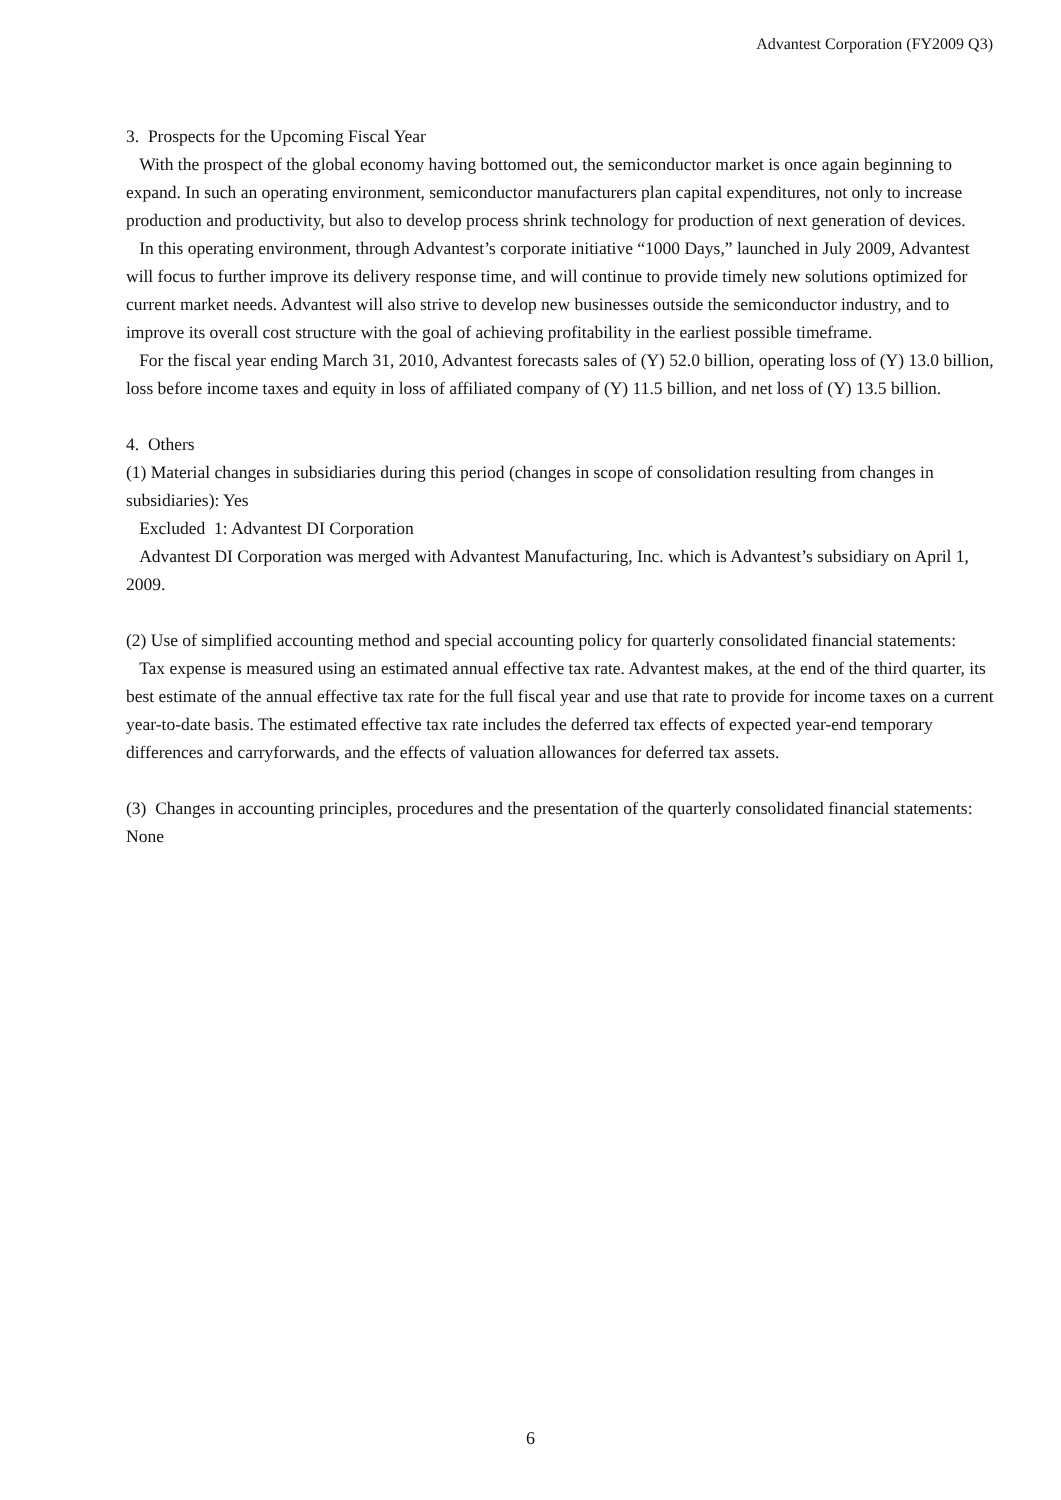Advantest Corporation (FY2009 Q3)
3. Prospects for the Upcoming Fiscal Year
With the prospect of the global economy having bottomed out, the semiconductor market is once again beginning to expand. In such an operating environment, semiconductor manufacturers plan capital expenditures, not only to increase production and productivity, but also to develop process shrink technology for production of next generation of devices.
In this operating environment, through Advantest’s corporate initiative “1000 Days,” launched in July 2009, Advantest will focus to further improve its delivery response time, and will continue to provide timely new solutions optimized for current market needs. Advantest will also strive to develop new businesses outside the semiconductor industry, and to improve its overall cost structure with the goal of achieving profitability in the earliest possible timeframe.
For the fiscal year ending March 31, 2010, Advantest forecasts sales of (Y) 52.0 billion, operating loss of (Y) 13.0 billion, loss before income taxes and equity in loss of affiliated company of (Y) 11.5 billion, and net loss of (Y) 13.5 billion.
4. Others
(1) Material changes in subsidiaries during this period (changes in scope of consolidation resulting from changes in subsidiaries): Yes
Excluded 1: Advantest DI Corporation
Advantest DI Corporation was merged with Advantest Manufacturing, Inc. which is Advantest’s subsidiary on April 1, 2009.
(2) Use of simplified accounting method and special accounting policy for quarterly consolidated financial statements:
Tax expense is measured using an estimated annual effective tax rate. Advantest makes, at the end of the third quarter, its best estimate of the annual effective tax rate for the full fiscal year and use that rate to provide for income taxes on a current year-to-date basis. The estimated effective tax rate includes the deferred tax effects of expected year-end temporary differences and carryforwards, and the effects of valuation allowances for deferred tax assets.
(3) Changes in accounting principles, procedures and the presentation of the quarterly consolidated financial statements: None
6